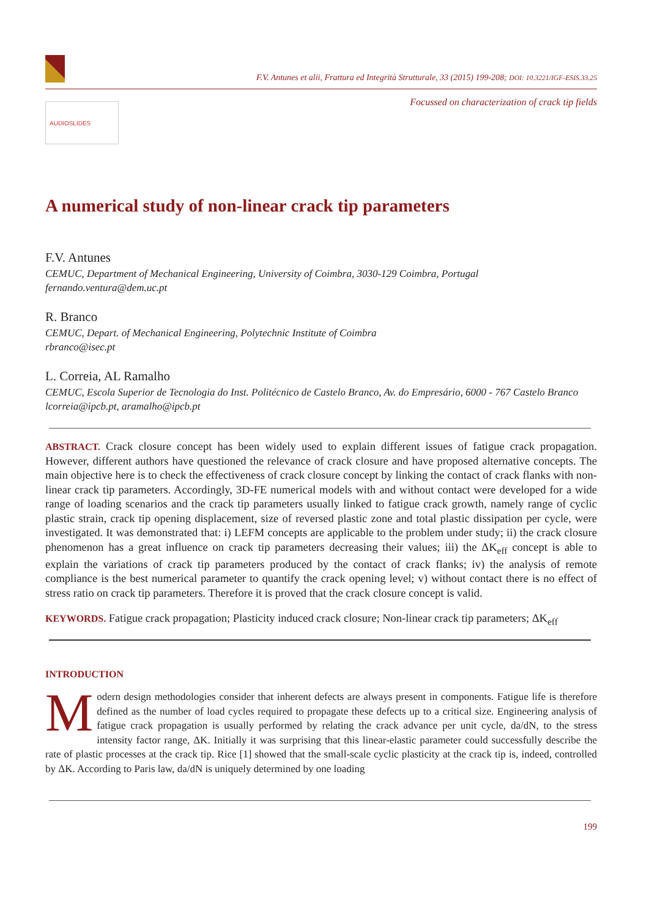F.V. Antunes et alii, Frattura ed Integrità Strutturale, 33 (2015) 199-208; DOI: 10.3221/IGF-ESIS.33.25
Focussed on characterization of crack tip fields
AUDIOSLIDES
A numerical study of non-linear crack tip parameters
F.V. Antunes
CEMUC, Department of Mechanical Engineering, University of Coimbra, 3030-129 Coimbra, Portugal
fernando.ventura@dem.uc.pt
R. Branco
CEMUC, Depart. of Mechanical Engineering, Polytechnic Institute of Coimbra
rbranco@isec.pt
L. Correia, AL Ramalho
CEMUC, Escola Superior de Tecnologia do Inst. Politécnico de Castelo Branco, Av. do Empresário, 6000 - 767 Castelo Branco
lcorreia@ipcb.pt, aramalho@ipcb.pt
ABSTRACT. Crack closure concept has been widely used to explain different issues of fatigue crack propagation. However, different authors have questioned the relevance of crack closure and have proposed alternative concepts. The main objective here is to check the effectiveness of crack closure concept by linking the contact of crack flanks with non-linear crack tip parameters. Accordingly, 3D-FE numerical models with and without contact were developed for a wide range of loading scenarios and the crack tip parameters usually linked to fatigue crack growth, namely range of cyclic plastic strain, crack tip opening displacement, size of reversed plastic zone and total plastic dissipation per cycle, were investigated. It was demonstrated that: i) LEFM concepts are applicable to the problem under study; ii) the crack closure phenomenon has a great influence on crack tip parameters decreasing their values; iii) the ΔK<sub>eff</sub> concept is able to explain the variations of crack tip parameters produced by the contact of crack flanks; iv) the analysis of remote compliance is the best numerical parameter to quantify the crack opening level; v) without contact there is no effect of stress ratio on crack tip parameters. Therefore it is proved that the crack closure concept is valid.
KEYWORDS. Fatigue crack propagation; Plasticity induced crack closure; Non-linear crack tip parameters; ΔK<sub>eff</sub>
INTRODUCTION
Modern design methodologies consider that inherent defects are always present in components. Fatigue life is therefore defined as the number of load cycles required to propagate these defects up to a critical size. Engineering analysis of fatigue crack propagation is usually performed by relating the crack advance per unit cycle, da/dN, to the stress intensity factor range, ΔK. Initially it was surprising that this linear-elastic parameter could successfully describe the rate of plastic processes at the crack tip. Rice [1] showed that the small-scale cyclic plasticity at the crack tip is, indeed, controlled by ΔK. According to Paris law, da/dN is uniquely determined by one loading
199